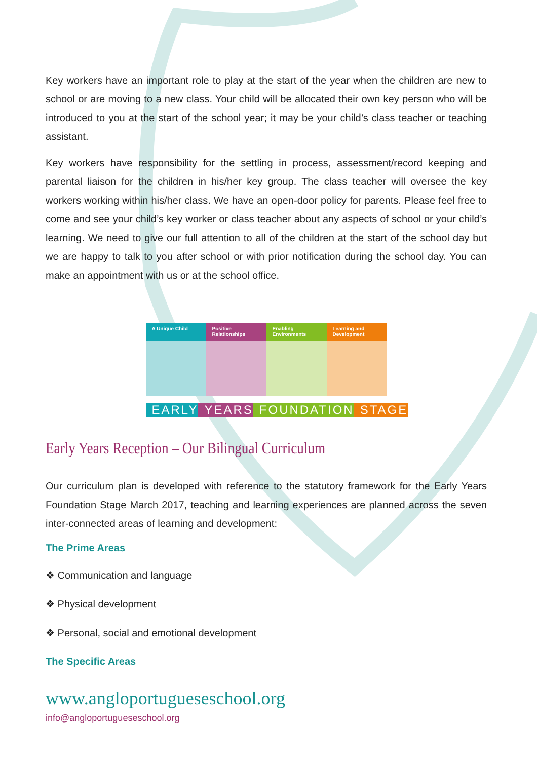Key workers have an important role to play at the start of the year when the children are new to school or are moving to a new class. Your child will be allocated their own key person who will be introduced to you at the start of the school year; it may be your child’s class teacher or teaching assistant.
Key workers have responsibility for the settling in process, assessment/record keeping and parental liaison for the children in his/her key group. The class teacher will oversee the key workers working within his/her class. We have an open-door policy for parents. Please feel free to come and see your child’s key worker or class teacher about any aspects of school or your child’s learning. We need to give our full attention to all of the children at the start of the school day but we are happy to talk to you after school or with prior notification during the school day. You can make an appointment with us or at the school office.
A Unique Child Positive Relationships Enabling Environments Learning and Development
EARLY YEARS FOUNDATION STAGE
Early Years Reception – Our Bilingual Curriculum
Our curriculum plan is developed with reference to the statutory framework for the Early Years Foundation Stage March 2017, teaching and learning experiences are planned across the seven inter-connected areas of learning and development:
The Prime Areas
❖ Communication and language
❖ Physical development
❖ Personal, social and emotional development
The Specific Areas
www.angloportugueseschool.org
info@angloportugueseschool.org